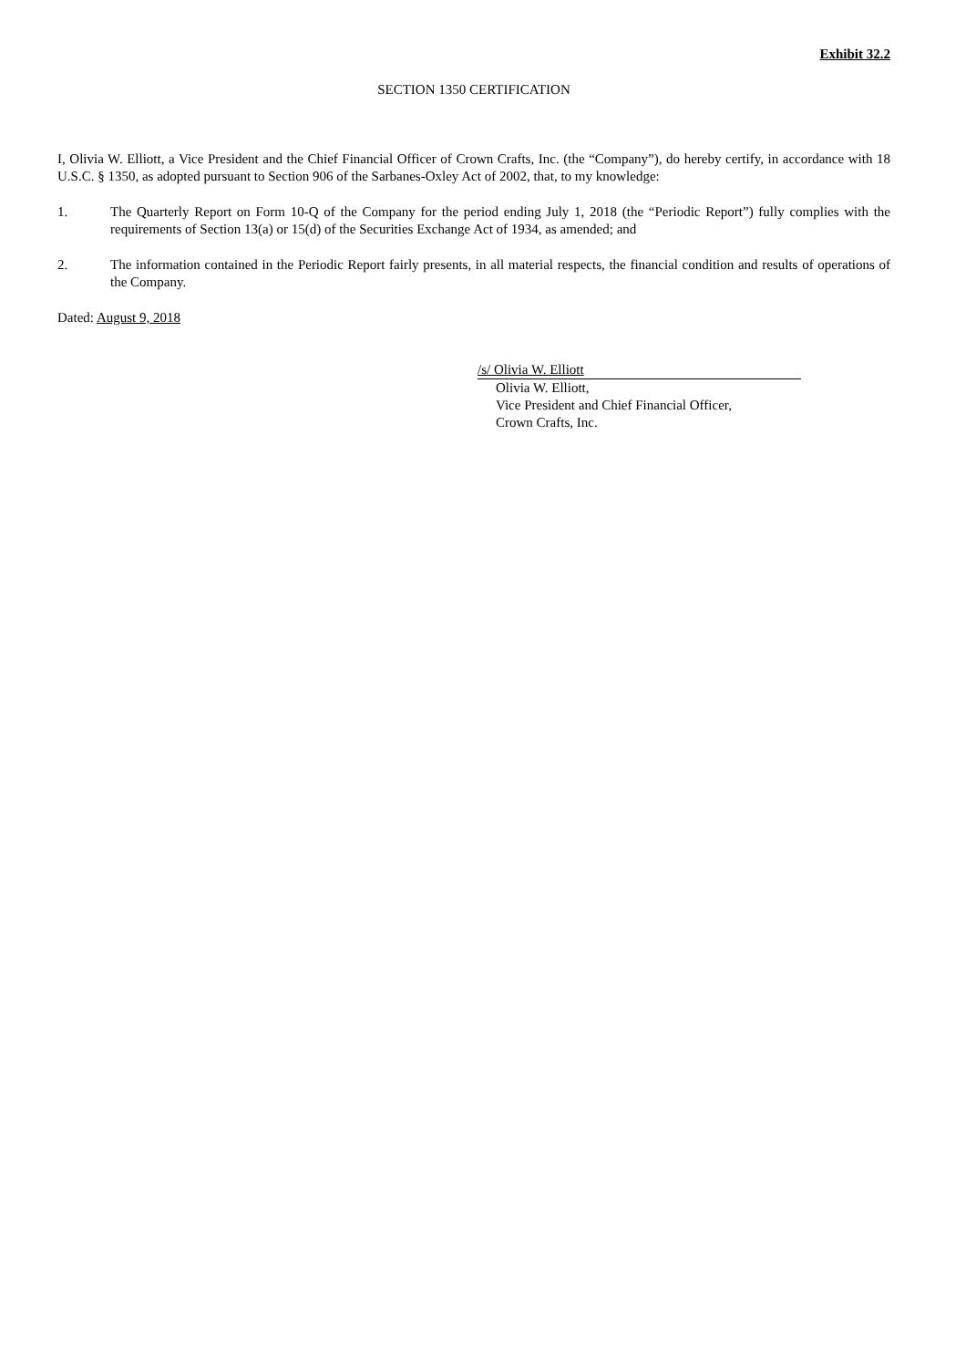Exhibit 32.2
SECTION 1350 CERTIFICATION
I, Olivia W. Elliott, a Vice President and the Chief Financial Officer of Crown Crafts, Inc. (the “Company”), do hereby certify, in accordance with 18 U.S.C. § 1350, as adopted pursuant to Section 906 of the Sarbanes-Oxley Act of 2002, that, to my knowledge:
1. The Quarterly Report on Form 10-Q of the Company for the period ending July 1, 2018 (the “Periodic Report”) fully complies with the requirements of Section 13(a) or 15(d) of the Securities Exchange Act of 1934, as amended; and
2. The information contained in the Periodic Report fairly presents, in all material respects, the financial condition and results of operations of the Company.
Dated: August 9, 2018
/s/ Olivia W. Elliott
Olivia W. Elliott,
Vice President and Chief Financial Officer,
Crown Crafts, Inc.